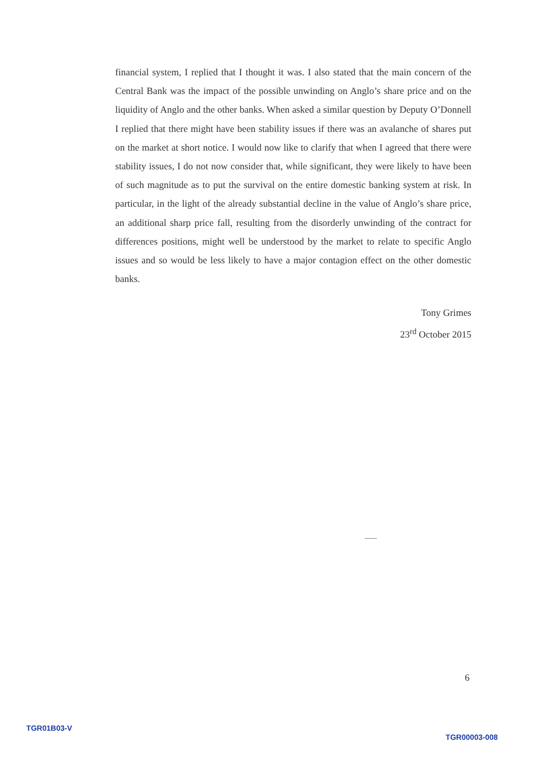financial system, I replied that I thought it was. I also stated that the main concern of the Central Bank was the impact of the possible unwinding on Anglo’s share price and on the liquidity of Anglo and the other banks. When asked a similar question by Deputy O’Donnell I replied that there might have been stability issues if there was an avalanche of shares put on the market at short notice. I would now like to clarify that when I agreed that there were stability issues, I do not now consider that, while significant, they were likely to have been of such magnitude as to put the survival on the entire domestic banking system at risk. In particular, in the light of the already substantial decline in the value of Anglo’s share price, an additional sharp price fall, resulting from the disorderly unwinding of the contract for differences positions, might well be understood by the market to relate to specific Anglo issues and so would be less likely to have a major contagion effect on the other domestic banks.
Tony Grimes
23<sup>rd</sup> October 2015
6
TGR01B03-V
TGR00003-008